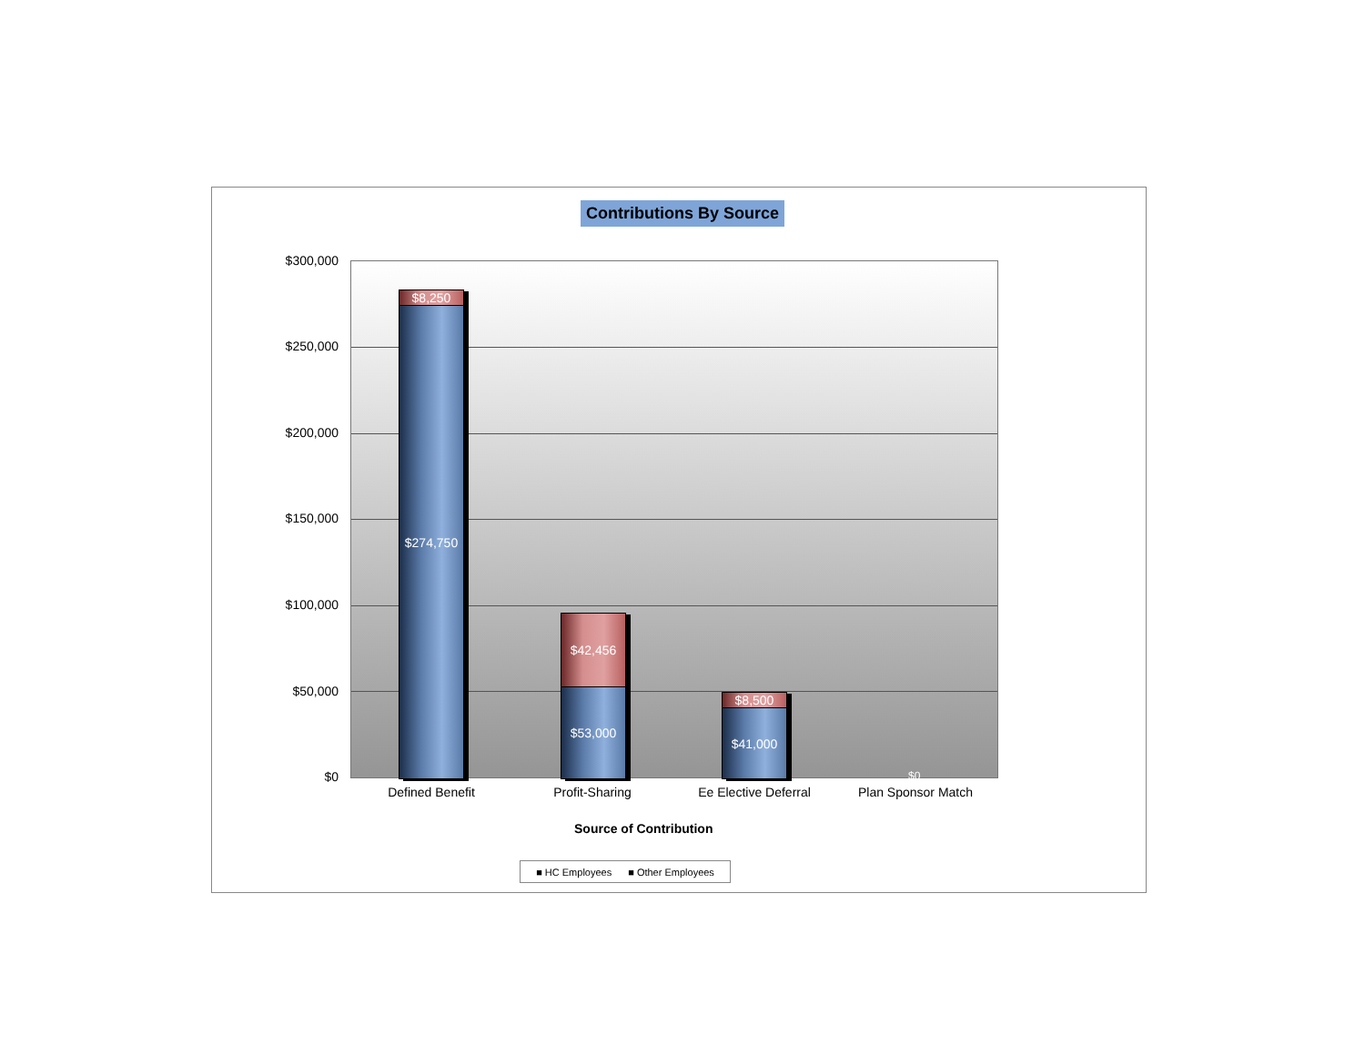Contributions By Source
$300,000
$250,000
$200,000
$150,000
$100,000
$50,000
$0
$8,250
$274,750
$42,456
$53,000 $8,500
$41,000
$0
Defined Benefit Profit-Sharing Ee Elective Deferral Plan Sponsor Match
Source of Contribution
■ HC Employees ■ Other Employees